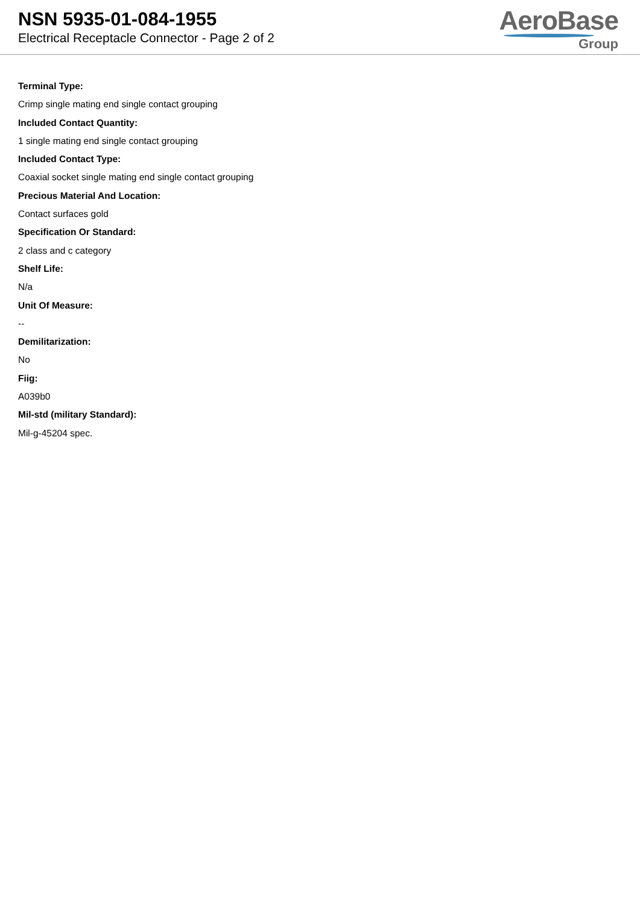NSN 5935-01-084-1955
Electrical Receptacle Connector - Page 2 of 2
AeroBase
Group
Terminal Type:
Crimp single mating end single contact grouping
Included Contact Quantity:
1 single mating end single contact grouping
Included Contact Type:
Coaxial socket single mating end single contact grouping
Precious Material And Location:
Contact surfaces gold
Specification Or Standard:
2 class and c category
Shelf Life:
N/a
Unit Of Measure:
--
Demilitarization:
No
Fiig:
A039b0
Mil-std (military Standard):
Mil-g-45204 spec.